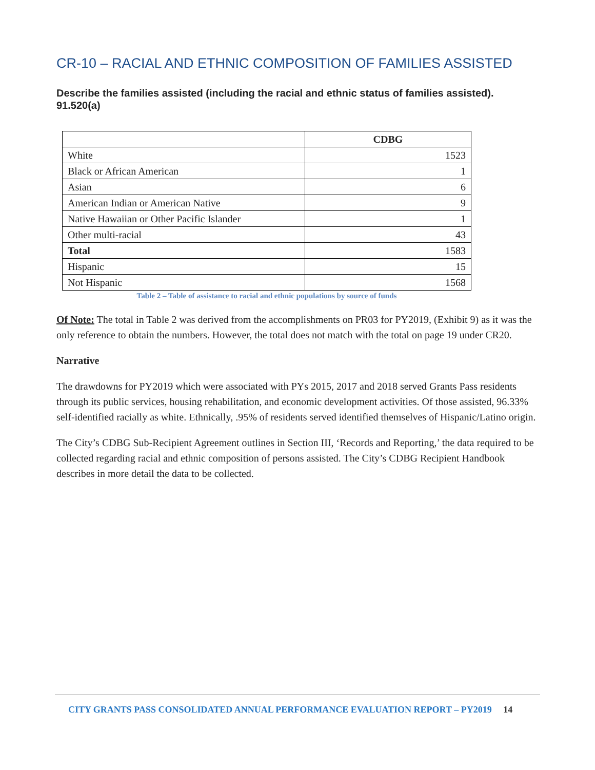CR-10 – RACIAL AND ETHNIC COMPOSITION OF FAMILIES ASSISTED
Describe the families assisted (including the racial and ethnic status of families assisted). 91.520(a)
| | CDBG |
| --- | --- |
| White | 1523 |
| Black or African American | 1 |
| Asian | 6 |
| American Indian or American Native | 9 |
| Native Hawaiian or Other Pacific Islander | 1 |
| Other multi-racial | 43 |
| Total | 1583 |
| Hispanic | 15 |
| Not Hispanic | 1568 |
Table 2 – Table of assistance to racial and ethnic populations by source of funds
Of Note: The total in Table 2 was derived from the accomplishments on PR03 for PY2019, (Exhibit 9) as it was the only reference to obtain the numbers. However, the total does not match with the total on page 19 under CR20.
Narrative
The drawdowns for PY2019 which were associated with PYs 2015, 2017 and 2018 served Grants Pass residents through its public services, housing rehabilitation, and economic development activities. Of those assisted, 96.33% self-identified racially as white. Ethnically, .95% of residents served identified themselves of Hispanic/Latino origin.
The City’s CDBG Sub-Recipient Agreement outlines in Section III, ‘Records and Reporting,’ the data required to be collected regarding racial and ethnic composition of persons assisted. The City’s CDBG Recipient Handbook describes in more detail the data to be collected.
CITY GRANTS PASS CONSOLIDATED ANNUAL PERFORMANCE EVALUATION REPORT – PY2019 14